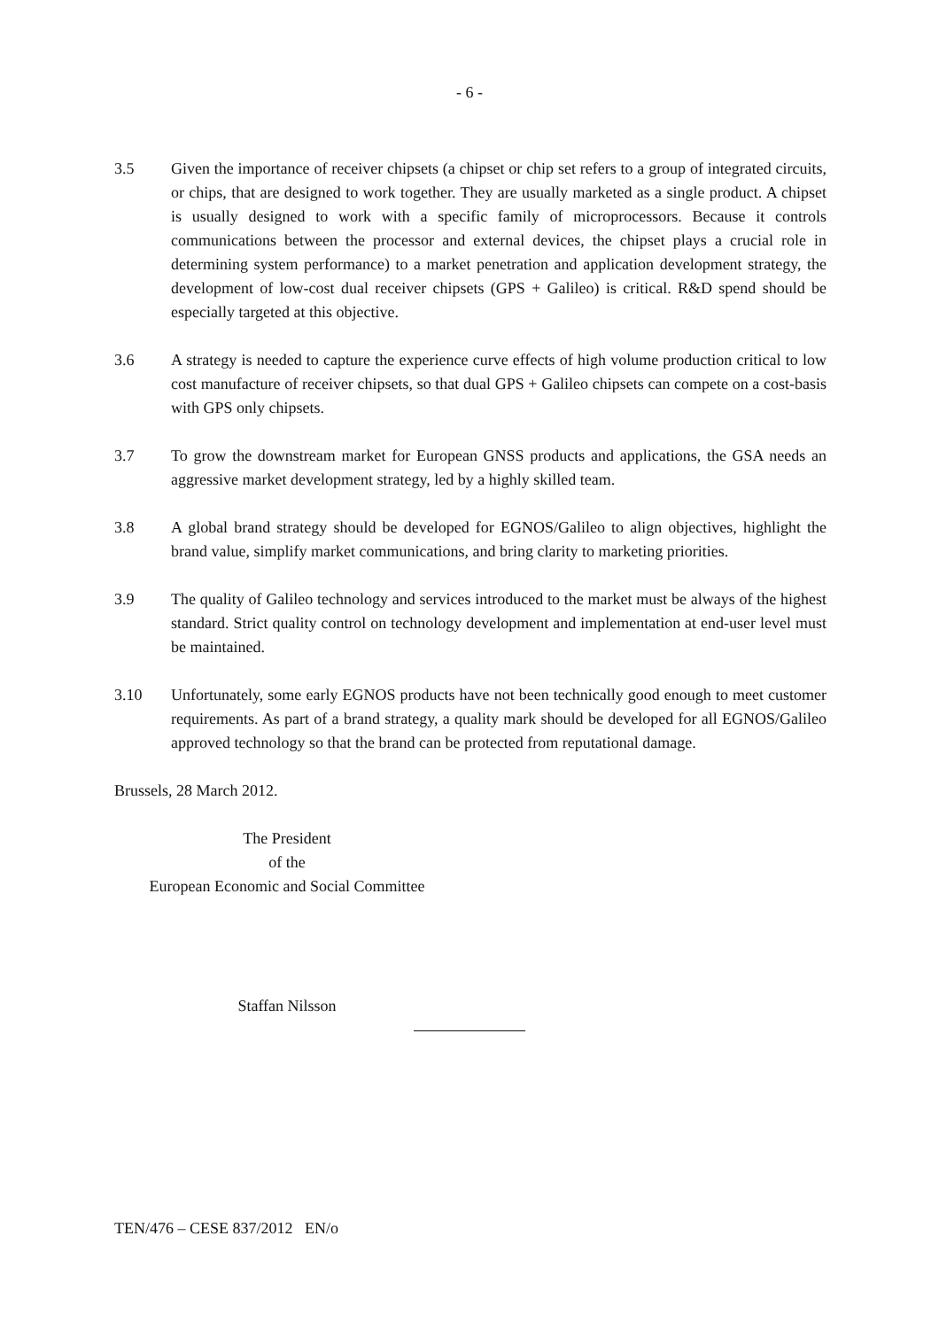- 6 -
3.5 Given the importance of receiver chipsets (a chipset or chip set refers to a group of integrated circuits, or chips, that are designed to work together. They are usually marketed as a single product. A chipset is usually designed to work with a specific family of microprocessors. Because it controls communications between the processor and external devices, the chipset plays a crucial role in determining system performance) to a market penetration and application development strategy, the development of low-cost dual receiver chipsets (GPS + Galileo) is critical. R&D spend should be especially targeted at this objective.
3.6 A strategy is needed to capture the experience curve effects of high volume production critical to low cost manufacture of receiver chipsets, so that dual GPS + Galileo chipsets can compete on a cost-basis with GPS only chipsets.
3.7 To grow the downstream market for European GNSS products and applications, the GSA needs an aggressive market development strategy, led by a highly skilled team.
3.8 A global brand strategy should be developed for EGNOS/Galileo to align objectives, highlight the brand value, simplify market communications, and bring clarity to marketing priorities.
3.9 The quality of Galileo technology and services introduced to the market must be always of the highest standard. Strict quality control on technology development and implementation at end-user level must be maintained.
3.10 Unfortunately, some early EGNOS products have not been technically good enough to meet customer requirements. As part of a brand strategy, a quality mark should be developed for all EGNOS/Galileo approved technology so that the brand can be protected from reputational damage.
Brussels, 28 March 2012.
The President
of the
European Economic and Social Committee
Staffan Nilsson
TEN/476 – CESE 837/2012 EN/o